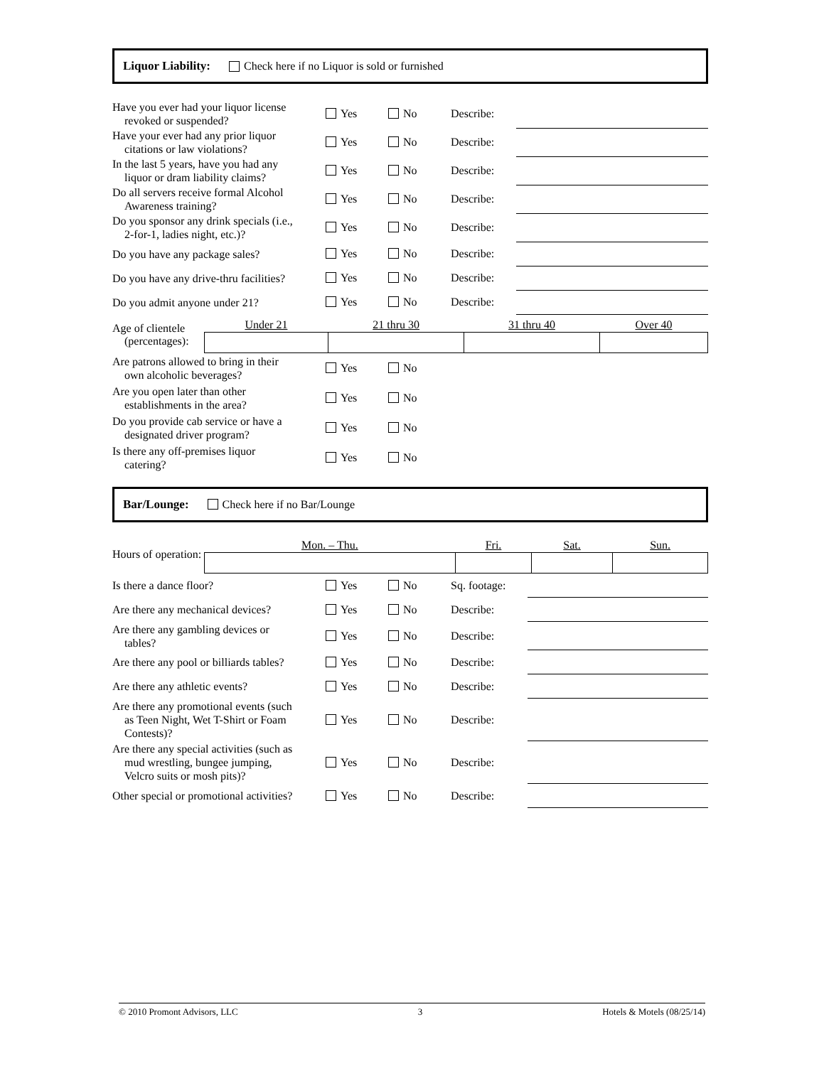Liquor Liability: Check here if no Liquor is sold or furnished
| Have you ever had your liquor license revoked or suspended? | Yes | No | Describe: | |
| Have your ever had any prior liquor citations or law violations? | Yes | No | Describe: | |
| In the last 5 years, have you had any liquor or dram liability claims? | Yes | No | Describe: | |
| Do all servers receive formal Alcohol Awareness training? | Yes | No | Describe: | |
| Do you sponsor any drink specials (i.e., 2-for-1, ladies night, etc.)? | Yes | No | Describe: | |
| Do you have any package sales? | Yes | No | Describe: | |
| Do you have any drive-thru facilities? | Yes | No | Describe: | |
| Do you admit anyone under 21? | Yes | No | Describe: | |
Age of clientele
(percentages):
| Under 21 | 21 thru 30 | 31 thru 40 | Over 40 |
| Are patrons allowed to bring in their own alcoholic beverages? | Yes | No | |
| Are you open later than other establishments in the area? | Yes | No | |
| Do you provide cab service or have a designated driver program? | Yes | No | |
| Is there any off-premises liquor catering? | Yes | No | |
Bar/Lounge: Check here if no Bar/Lounge
Hours of operation:
| Mon. – Thu. | Fri. | Sat. | Sun. |
| Is there a dance floor? | Yes | No | Sq. footage: | |
| Are there any mechanical devices? | Yes | No | Describe: | |
| Are there any gambling devices or tables? | Yes | No | Describe: | |
| Are there any pool or billiards tables? | Yes | No | Describe: | |
| Are there any athletic events? | Yes | No | Describe: | |
| Are there any promotional events (such as Teen Night, Wet T-Shirt or Foam Contests)? | Yes | No | Describe: | |
| Are there any special activities (such as mud wrestling, bungee jumping, Velcro suits or mosh pits)? | Yes | No | Describe: | |
| Other special or promotional activities? | Yes | No | Describe: | |
© 2010 Promont Advisors, LLC 3 Hotels & Motels (08/25/14)